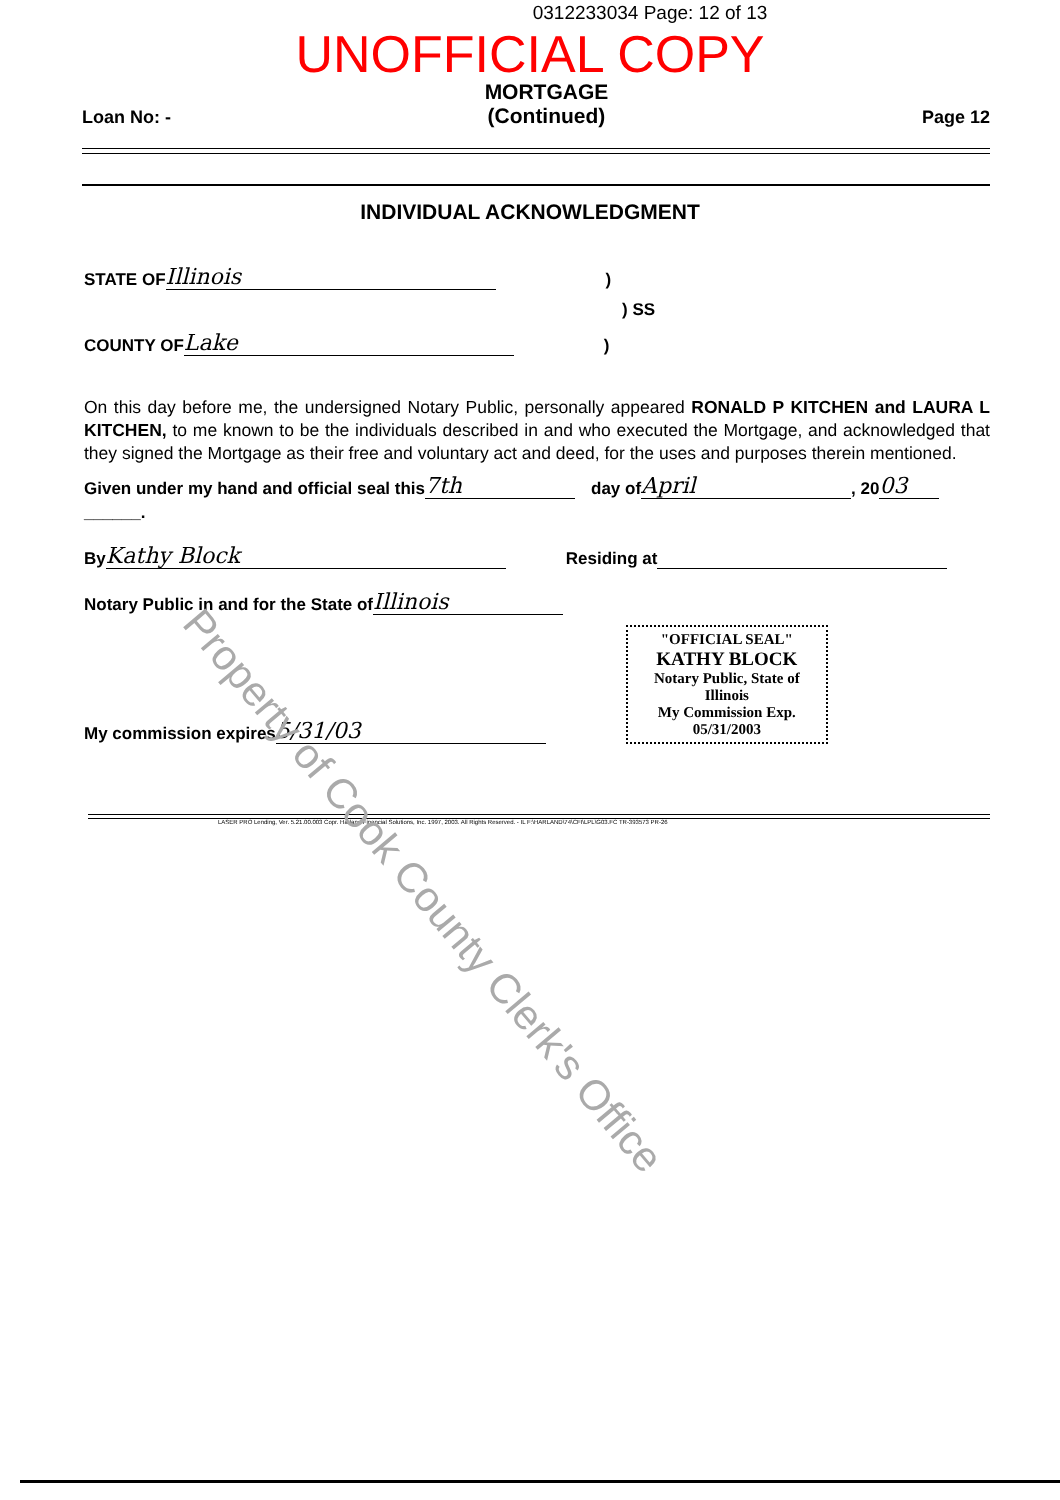0312233034 Page: 12 of 13
UNOFFICIAL COPY
Loan No: - MORTGAGE
(Continued) Page 12
INDIVIDUAL ACKNOWLEDGMENT
STATE OF Illinois)
) SS
COUNTY OF Lake)
On this day before me, the undersigned Notary Public, personally appeared RONALD P KITCHEN and LAURA L KITCHEN, to me known to be the individuals described in and who executed the Mortgage, and acknowledged that they signed the Mortgage as their free and voluntary act and deed, for the uses and purposes therein mentioned.
Given under my hand and official seal this 7th day of April, 20 03
______.
By Kathy Block Residing at
Notary Public in and for the State of Illinois
My commission expires 5/31/03
"OFFICIAL SEAL"
KATHY BLOCK
Notary Public, State of Illinois
My Commission Exp. 05/31/2003
LASER PRO Lending, Ver. 5.21.00.003 Copr. Harland Financial Solutions, Inc. 1997, 2003. All Rights Reserved. - IL F:\HARLAND\74\CFI\LPL\G03.FC TR-393573 PR-26
Property of Cook County Clerk's Office